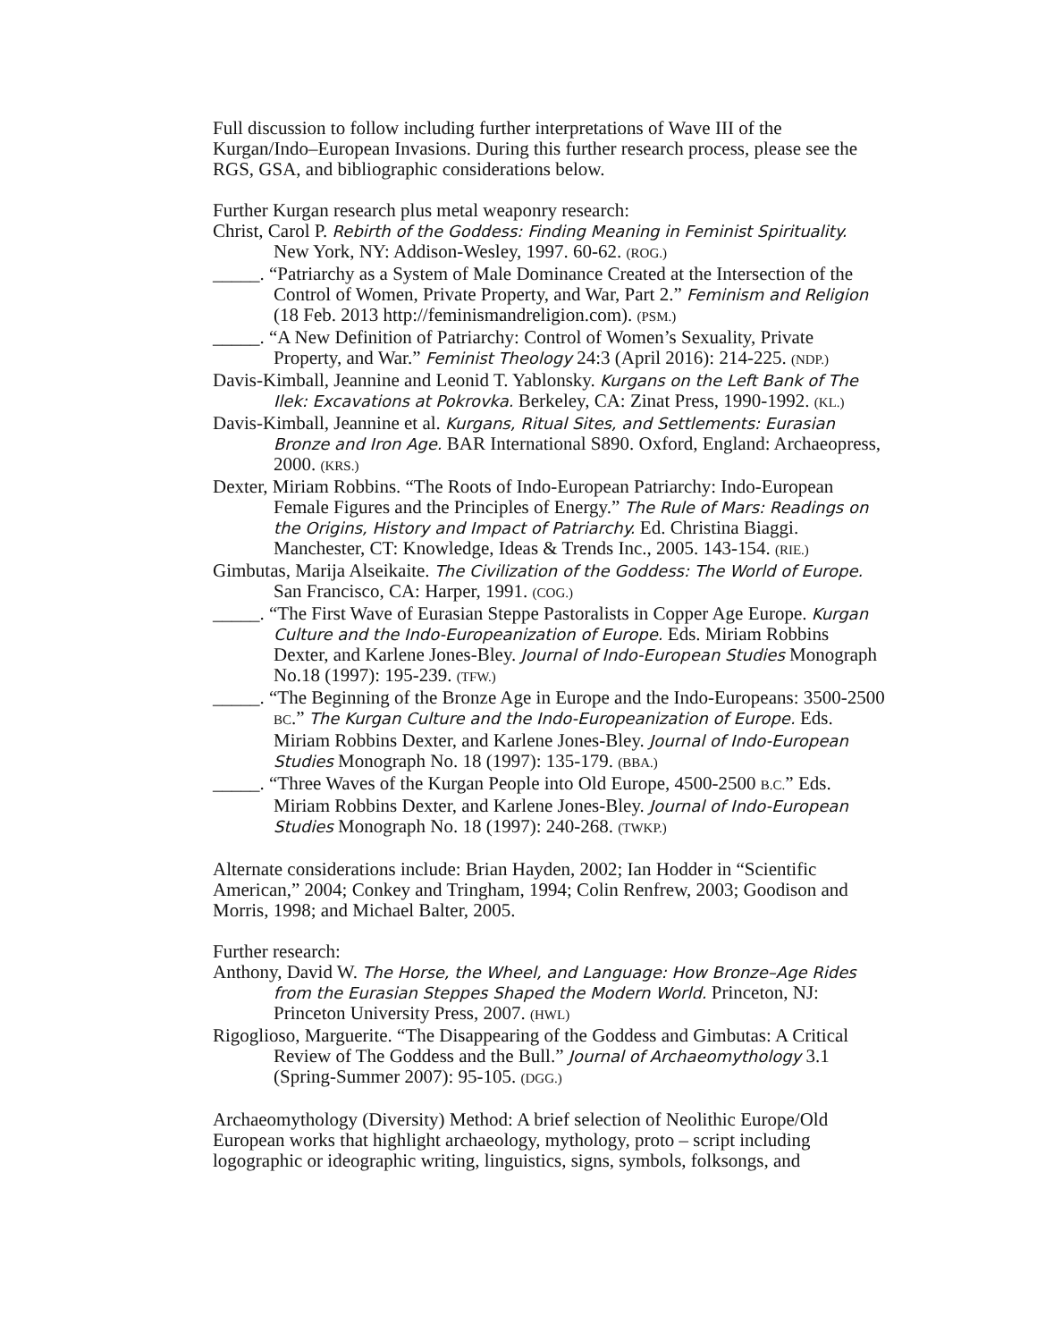Full discussion to follow including further interpretations of Wave III of the Kurgan/Indo–European Invasions. During this further research process, please see the RGS, GSA, and bibliographic considerations below.
Further Kurgan research plus metal weaponry research:
Christ, Carol P. Rebirth of the Goddess: Finding Meaning in Feminist Spirituality. New York, NY: Addison-Wesley, 1997. 60-62. (ROG.)
_____. “Patriarchy as a System of Male Dominance Created at the Intersection of the Control of Women, Private Property, and War, Part 2.” Feminism and Religion (18 Feb. 2013 http://feminismandreligion.com). (PSM.)
_____. “A New Definition of Patriarchy: Control of Women’s Sexuality, Private Property, and War.” Feminist Theology 24:3 (April 2016): 214-225. (NDP.)
Davis-Kimball, Jeannine and Leonid T. Yablonsky. Kurgans on the Left Bank of The Ilek: Excavations at Pokrovka. Berkeley, CA: Zinat Press, 1990-1992. (KL.)
Davis-Kimball, Jeannine et al. Kurgans, Ritual Sites, and Settlements: Eurasian Bronze and Iron Age. BAR International S890. Oxford, England: Archaeopress, 2000. (KRS.)
Dexter, Miriam Robbins. “The Roots of Indo-European Patriarchy: Indo-European Female Figures and the Principles of Energy.” The Rule of Mars: Readings on the Origins, History and Impact of Patriarchy. Ed. Christina Biaggi. Manchester, CT: Knowledge, Ideas & Trends Inc., 2005. 143-154. (RIE.)
Gimbutas, Marija Alseikaite. The Civilization of the Goddess: The World of Europe. San Francisco, CA: Harper, 1991. (COG.)
_____. “The First Wave of Eurasian Steppe Pastoralists in Copper Age Europe. Kurgan Culture and the Indo-Europeanization of Europe. Eds. Miriam Robbins Dexter, and Karlene Jones-Bley. Journal of Indo-European Studies Monograph No.18 (1997): 195-239. (TFW.)
_____. “The Beginning of the Bronze Age in Europe and the Indo-Europeans: 3500-2500 BC.” The Kurgan Culture and the Indo-Europeanization of Europe. Eds. Miriam Robbins Dexter, and Karlene Jones-Bley. Journal of Indo-European Studies Monograph No. 18 (1997): 135-179. (BBA.)
_____. “Three Waves of the Kurgan People into Old Europe, 4500-2500 B.C.” Eds. Miriam Robbins Dexter, and Karlene Jones-Bley. Journal of Indo-European Studies Monograph No. 18 (1997): 240-268. (TWKP.)
Alternate considerations include: Brian Hayden, 2002; Ian Hodder in “Scientific American,” 2004; Conkey and Tringham, 1994; Colin Renfrew, 2003; Goodison and Morris, 1998; and Michael Balter, 2005.
Further research:
Anthony, David W. The Horse, the Wheel, and Language: How Bronze–Age Rides from the Eurasian Steppes Shaped the Modern World. Princeton, NJ: Princeton University Press, 2007. (HWL)
Rigoglioso, Marguerite. “The Disappearing of the Goddess and Gimbutas: A Critical Review of The Goddess and the Bull.” Journal of Archaeomythology 3.1 (Spring-Summer 2007): 95-105. (DGG.)
Archaeomythology (Diversity) Method: A brief selection of Neolithic Europe/Old European works that highlight archaeology, mythology, proto – script including logographic or ideographic writing, linguistics, signs, symbols, folksongs, and